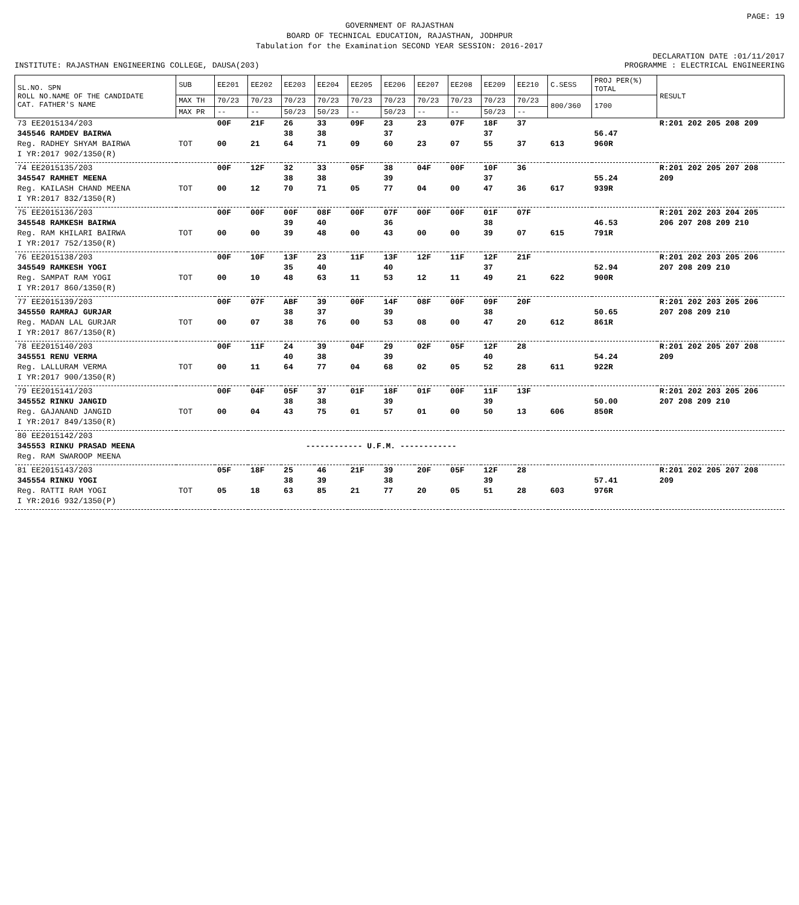PAGE: 19
GOVERNMENT OF RAJASTHAN
BOARD OF TECHNICAL EDUCATION, RAJASTHAN, JODHPUR
Tabulation for the Examination SECOND YEAR SESSION: 2016-2017
DECLARATION DATE :01/11/2017
INSTITUTE: RAJASTHAN ENGINEERING COLLEGE, DAUSA(203) PROGRAMME : ELECTRICAL ENGINEERING
| SL.NO. SPN ROLL NO.NAME OF THE CANDIDATE CAT. FATHER'S NAME | SUB | EE201 | EE202 | EE203 | EE204 | EE205 | EE206 | EE207 | EE208 | EE209 | EE210 | C.SESS | PROJ PER(%) TOTAL | RESULT |
| --- | --- | --- | --- | --- | --- | --- | --- | --- | --- | --- | --- | --- | --- | --- |
| | MAX TH | 70/23 | 70/23 | 70/23 | 70/23 | 70/23 | 70/23 | 70/23 | 70/23 | 70/23 | 70/23 | 800/360 | 1700 | |
| | MAX PR | -- | -- | 50/23 | 50/23 | -- | 50/23 | -- | -- | 50/23 | -- | | | |
| 73 EE2015134/203 | | 00F | 21F | 26 | 33 | 09F | 23 | 23 | 07F | 18F | 37 | | | R:201 202 205 208 209 |
| 345546 RAMDEV BAIRWA | | | | 38 | 38 | | 37 | | | 37 | | | 56.47 | |
| Reg. RADHEY SHYAM BAIRWA | TOT | 00 | 21 | 64 | 71 | 09 | 60 | 23 | 07 | 55 | 37 | 613 | 960R | |
| I YR:2017 902/1350(R) | | | | | | | | | | | | | | |
| 74 EE2015135/203 | | 00F | 12F | 32 | 33 | 05F | 38 | 04F | 00F | 10F | 36 | | | R:201 202 205 207 208 |
| 345547 RAMHET MEENA | | | | 38 | 38 | | 39 | | | 37 | | | 55.24 | 209 |
| Reg. KAILASH CHAND MEENA | TOT | 00 | 12 | 70 | 71 | 05 | 77 | 04 | 00 | 47 | 36 | 617 | 939R | |
| I YR:2017 832/1350(R) | | | | | | | | | | | | | | |
| 75 EE2015136/203 | | 00F | 00F | 00F | 08F | 00F | 07F | 00F | 00F | 01F | 07F | | | R:201 202 203 204 205 |
| 345548 RAMKESH BAIRWA | | | | 39 | 40 | | 36 | | | 38 | | | 46.53 | 206 207 208 209 210 |
| Reg. RAM KHILARI BAIRWA | TOT | 00 | 00 | 39 | 48 | 00 | 43 | 00 | 00 | 39 | 07 | 615 | 791R | |
| I YR:2017 752/1350(R) | | | | | | | | | | | | | | |
| 76 EE2015138/203 | | 00F | 10F | 13F | 23 | 11F | 13F | 12F | 11F | 12F | 21F | | | R:201 202 203 205 206 |
| 345549 RAMKESH YOGI | | | | 35 | 40 | | 40 | | | 37 | | | 52.94 | 207 208 209 210 |
| Reg. SAMPAT RAM YOGI | TOT | 00 | 10 | 48 | 63 | 11 | 53 | 12 | 11 | 49 | 21 | 622 | 900R | |
| I YR:2017 860/1350(R) | | | | | | | | | | | | | | |
| 77 EE2015139/203 | | 00F | 07F | ABF | 39 | 00F | 14F | 08F | 00F | 09F | 20F | | | R:201 202 203 205 206 |
| 345550 RAMRAJ GURJAR | | | | 38 | 37 | | 39 | | | 38 | | | 50.65 | 207 208 209 210 |
| Reg. MADAN LAL GURJAR | TOT | 00 | 07 | 38 | 76 | 00 | 53 | 08 | 00 | 47 | 20 | 612 | 861R | |
| I YR:2017 867/1350(R) | | | | | | | | | | | | | | |
| 78 EE2015140/203 | | 00F | 11F | 24 | 39 | 04F | 29 | 02F | 05F | 12F | 28 | | | R:201 202 205 207 208 |
| 345551 RENU VERMA | | | | 40 | 38 | | 39 | | | 40 | | | 54.24 | 209 |
| Reg. LALLURAM VERMA | TOT | 00 | 11 | 64 | 77 | 04 | 68 | 02 | 05 | 52 | 28 | 611 | 922R | |
| I YR:2017 900/1350(R) | | | | | | | | | | | | | | |
| 79 EE2015141/203 | | 00F | 04F | 05F | 37 | 01F | 18F | 01F | 00F | 11F | 13F | | | R:201 202 203 205 206 |
| 345552 RINKU JANGID | | | | 38 | 38 | | 39 | | | 39 | | | 50.00 | 207 208 209 210 |
| Reg. GAJANAND JANGID | TOT | 00 | 04 | 43 | 75 | 01 | 57 | 01 | 00 | 50 | 13 | 606 | 850R | |
| I YR:2017 849/1350(R) | | | | | | | | | | | | | | |
| 80 EE2015142/203 | | | | | | | | | | | | | | |
| 345553 RINKU PRASAD MEENA | | ------------ U.F.M. ------------ | | | | | | | | | | | | |
| Reg. RAM SWAROOP MEENA | | | | | | | | | | | | | | |
| 81 EE2015143/203 | | 05F | 18F | 25 | 46 | 21F | 39 | 20F | 05F | 12F | 28 | | | R:201 202 205 207 208 |
| 345554 RINKU YOGI | | | | 38 | 39 | | 38 | | | 39 | | | 57.41 | 209 |
| Reg. RATTI RAM YOGI | TOT | 05 | 18 | 63 | 85 | 21 | 77 | 20 | 05 | 51 | 28 | 603 | 976R | |
| I YR:2016 932/1350(P) | | | | | | | | | | | | | | |